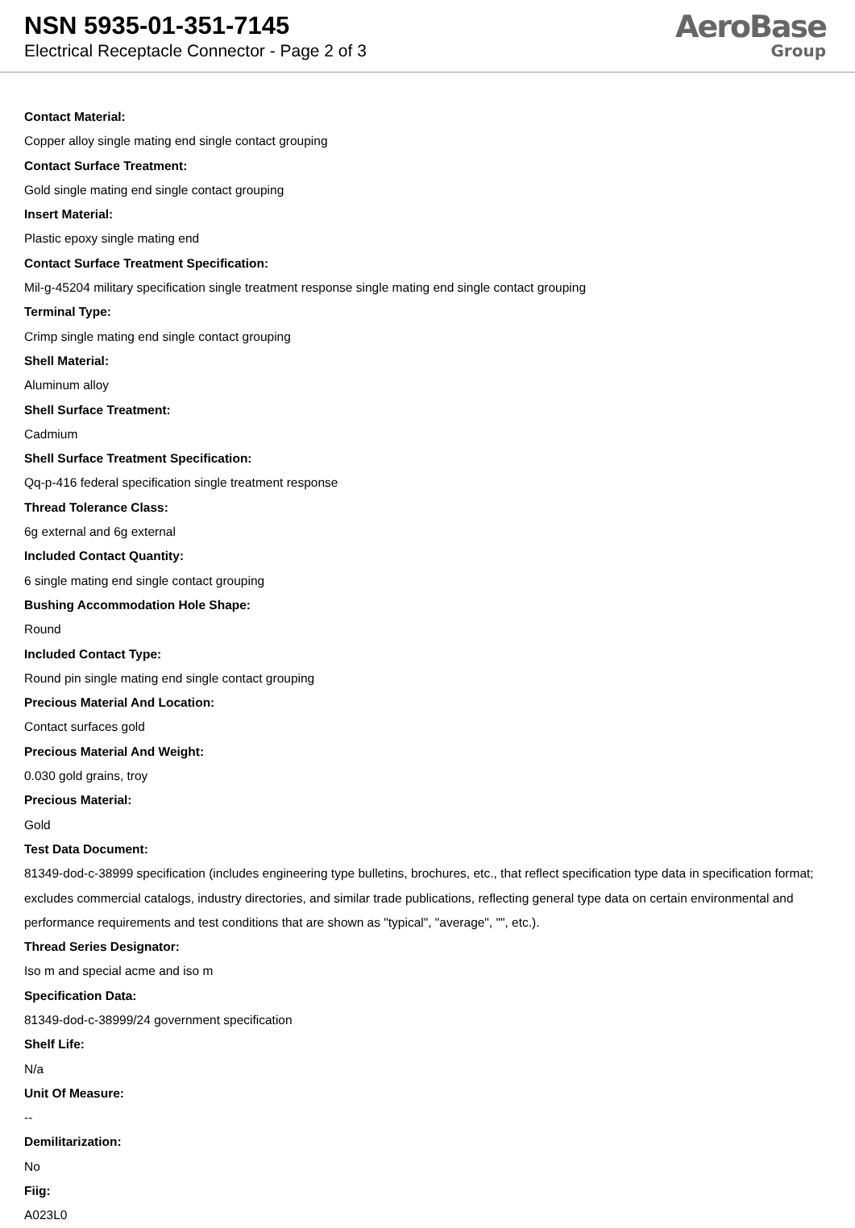NSN 5935-01-351-7145
Electrical Receptacle Connector - Page 2 of 3
AeroBase
Group
Contact Material:
Copper alloy single mating end single contact grouping
Contact Surface Treatment:
Gold single mating end single contact grouping
Insert Material:
Plastic epoxy single mating end
Contact Surface Treatment Specification:
Mil-g-45204 military specification single treatment response single mating end single contact grouping
Terminal Type:
Crimp single mating end single contact grouping
Shell Material:
Aluminum alloy
Shell Surface Treatment:
Cadmium
Shell Surface Treatment Specification:
Qq-p-416 federal specification single treatment response
Thread Tolerance Class:
6g external and 6g external
Included Contact Quantity:
6 single mating end single contact grouping
Bushing Accommodation Hole Shape:
Round
Included Contact Type:
Round pin single mating end single contact grouping
Precious Material And Location:
Contact surfaces gold
Precious Material And Weight:
0.030 gold grains, troy
Precious Material:
Gold
Test Data Document:
81349-dod-c-38999 specification (includes engineering type bulletins, brochures, etc., that reflect specification type data in specification format; excludes commercial catalogs, industry directories, and similar trade publications, reflecting general type data on certain environmental and performance requirements and test conditions that are shown as "typical", "average", "", etc.).
Thread Series Designator:
Iso m and special acme and iso m
Specification Data:
81349-dod-c-38999/24 government specification
Shelf Life:
N/a
Unit Of Measure:
--
Demilitarization:
No
Fiig:
A023L0